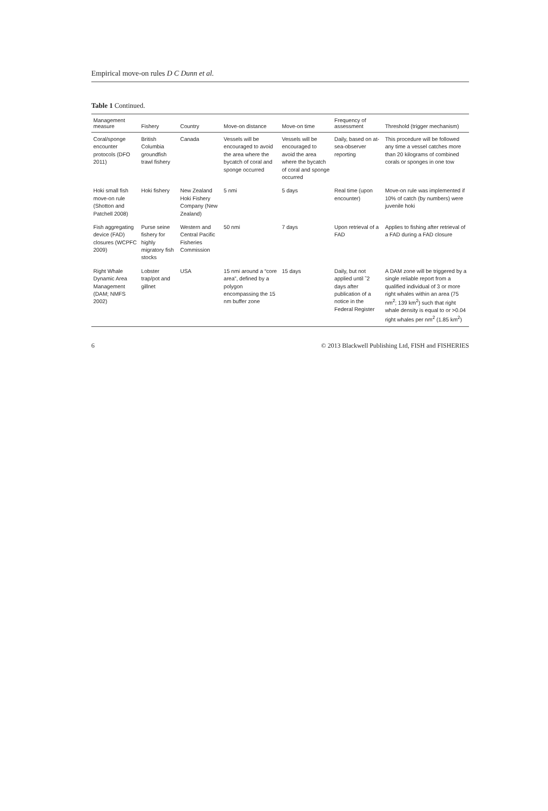Empirical move-on rules D C Dunn et al.
Table 1 Continued.
| Management measure | Fishery | Country | Move-on distance | Move-on time | Frequency of assessment | Threshold (trigger mechanism) |
| --- | --- | --- | --- | --- | --- | --- |
| Coral/sponge encounter protocols (DFO 2011) | British Columbia groundfish trawl fishery | Canada | Vessels will be encouraged to avoid the area where the bycatch of coral and sponge occurred | Vessels will be encouraged to avoid the area where the bycatch of coral and sponge occurred | Daily, based on at-sea-observer reporting | This procedure will be followed any time a vessel catches more than 20 kilograms of combined corals or sponges in one tow |
| Hoki small fish move-on rule (Shotton and Patchell 2008) | Hoki fishery | New Zealand Hoki Fishery Company (New Zealand) | 5 nmi | 5 days | Real time (upon encounter) | Move-on rule was implemented if 10% of catch (by numbers) were juvenile hoki |
| Fish aggregating device (FAD) closures (WCPFC 2009) | Purse seine fishery for highly migratory fish stocks | Western and Central Pacific Fisheries Commission | 50 nmi | 7 days | Upon retrieval of a FAD | Applies to fishing after retrieval of a FAD during a FAD closure |
| Right Whale Dynamic Area Management (DAM; NMFS 2002) | Lobster trap/pot and gillnet | USA | 15 nmi around a “core area”, defined by a polygon encompassing the 15 nm buffer zone | 15 days | Daily, but not applied until ˜2 days after publication of a notice in the Federal Register | A DAM zone will be triggered by a single reliable report from a qualified individual of 3 or more right whales within an area (75 nm<sup>2</sup>; 139 km<sup>2</sup>) such that right whale density is equal to or >0.04 right whales per nm<sup>2</sup> (1.85 km<sup>2</sup>) |
6 © 2013 Blackwell Publishing Ltd, FISH and FISHERIES